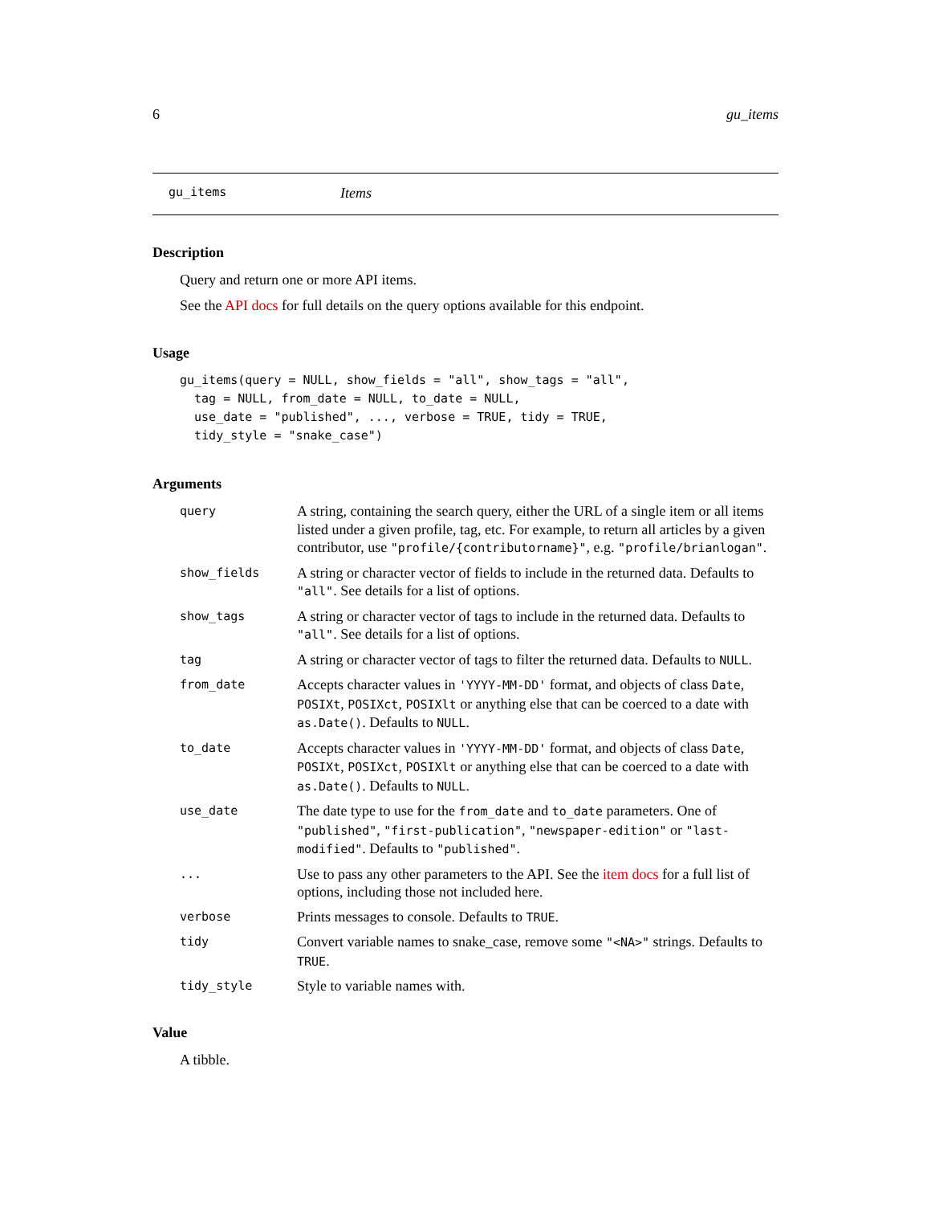6 gu_items
gu_items Items
Description
Query and return one or more API items.
See the API docs for full details on the query options available for this endpoint.
Usage
gu_items(query = NULL, show_fields = "all", show_tags = "all",
  tag = NULL, from_date = NULL, to_date = NULL,
  use_date = "published", ..., verbose = TRUE, tidy = TRUE,
  tidy_style = "snake_case")
Arguments
| query | A string, containing the search query, either the URL of a single item or all items listed under a given profile, tag, etc. For example, to return all articles by a given contributor, use "profile/{contributorname}" , e.g. "profile/brianlogan" . |
| show_fields | A string or character vector of fields to include in the returned data. Defaults to "all" . See details for a list of options. |
| show_tags | A string or character vector of tags to include in the returned data. Defaults to "all" . See details for a list of options. |
| tag | A string or character vector of tags to filter the returned data. Defaults to NULL . |
| from_date | Accepts character values in 'YYYY-MM-DD' format, and objects of class Date , POSIXt , POSIXct , POSIXlt or anything else that can be coerced to a date with as.Date() . Defaults to NULL . |
| to_date | Accepts character values in 'YYYY-MM-DD' format, and objects of class Date , POSIXt , POSIXct , POSIXlt or anything else that can be coerced to a date with as.Date() . Defaults to NULL . |
| use_date | The date type to use for the from_date and to_date parameters. One of "published" , "first-publication" , "newspaper-edition" or "last-modified" . Defaults to "published" . |
| ... | Use to pass any other parameters to the API. See the item docs for a full list of options, including those not included here. |
| verbose | Prints messages to console. Defaults to TRUE . |
| tidy | Convert variable names to snake_case, remove some "<NA>" strings. Defaults to TRUE . |
| tidy_style | Style to variable names with. |
Value
A tibble.